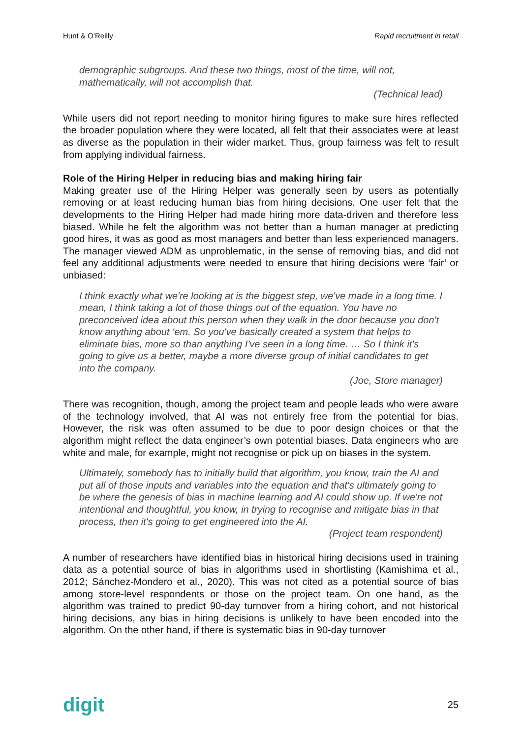Hunt & O’Reilly Rapid recruitment in retail
demographic subgroups. And these two things, most of the time, will not, mathematically, will not accomplish that.
(Technical lead)
While users did not report needing to monitor hiring figures to make sure hires reflected the broader population where they were located, all felt that their associates were at least as diverse as the population in their wider market. Thus, group fairness was felt to result from applying individual fairness.
Role of the Hiring Helper in reducing bias and making hiring fair
Making greater use of the Hiring Helper was generally seen by users as potentially removing or at least reducing human bias from hiring decisions. One user felt that the developments to the Hiring Helper had made hiring more data-driven and therefore less biased. While he felt the algorithm was not better than a human manager at predicting good hires, it was as good as most managers and better than less experienced managers. The manager viewed ADM as unproblematic, in the sense of removing bias, and did not feel any additional adjustments were needed to ensure that hiring decisions were ‘fair’ or unbiased:
I think exactly what we're looking at is the biggest step, we've made in a long time. I mean, I think taking a lot of those things out of the equation. You have no preconceived idea about this person when they walk in the door because you don't know anything about ‘em. So you've basically created a system that helps to eliminate bias, more so than anything I've seen in a long time. … So I think it's going to give us a better, maybe a more diverse group of initial candidates to get into the company.
(Joe, Store manager)
There was recognition, though, among the project team and people leads who were aware of the technology involved, that AI was not entirely free from the potential for bias. However, the risk was often assumed to be due to poor design choices or that the algorithm might reflect the data engineer’s own potential biases. Data engineers who are white and male, for example, might not recognise or pick up on biases in the system.
Ultimately, somebody has to initially build that algorithm, you know, train the AI and put all of those inputs and variables into the equation and that's ultimately going to be where the genesis of bias in machine learning and AI could show up. If we're not intentional and thoughtful, you know, in trying to recognise and mitigate bias in that process, then it's going to get engineered into the AI.
(Project team respondent)
A number of researchers have identified bias in historical hiring decisions used in training data as a potential source of bias in algorithms used in shortlisting (Kamishima et al., 2012; Sánchez-Mondero et al., 2020). This was not cited as a potential source of bias among store-level respondents or those on the project team. On one hand, as the algorithm was trained to predict 90-day turnover from a hiring cohort, and not historical hiring decisions, any bias in hiring decisions is unlikely to have been encoded into the algorithm. On the other hand, if there is systematic bias in 90-day turnover
digit 25